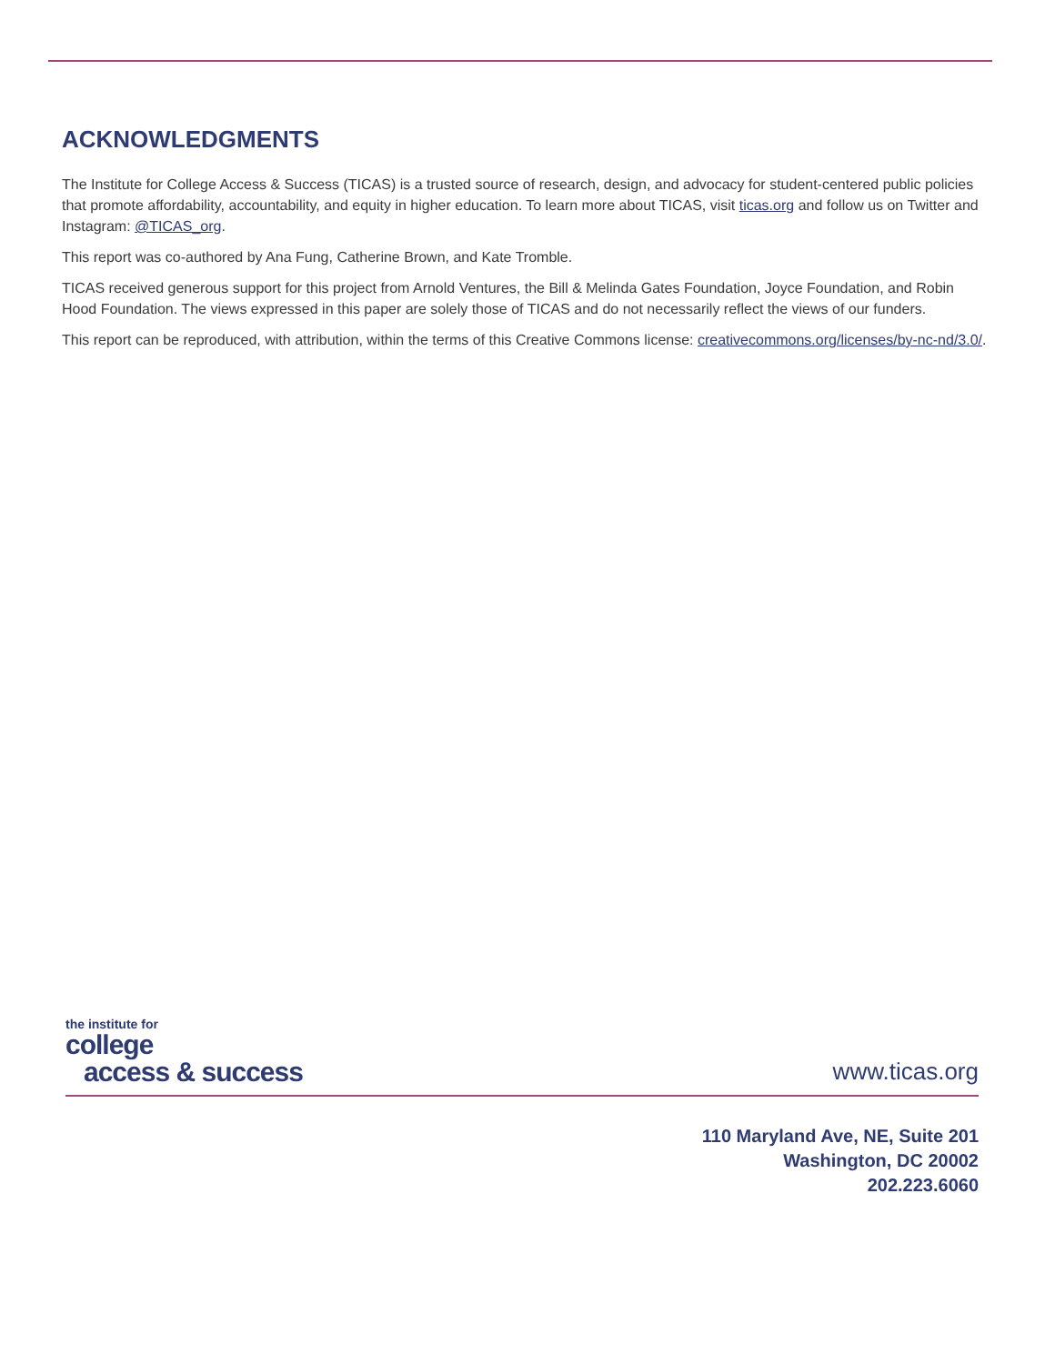ACKNOWLEDGMENTS
The Institute for College Access & Success (TICAS) is a trusted source of research, design, and advocacy for student-centered public policies that promote affordability, accountability, and equity in higher education. To learn more about TICAS, visit ticas.org and follow us on Twitter and Instagram: @TICAS_org.
This report was co-authored by Ana Fung, Catherine Brown, and Kate Tromble.
TICAS received generous support for this project from Arnold Ventures, the Bill & Melinda Gates Foundation, Joyce Foundation, and Robin Hood Foundation. The views expressed in this paper are solely those of TICAS and do not necessarily reflect the views of our funders.
This report can be reproduced, with attribution, within the terms of this Creative Commons license: creativecommons.org/licenses/by-nc-nd/3.0/.
the institute for
college
access & success
www.ticas.org
110 Maryland Ave, NE, Suite 201
Washington, DC 20002
202.223.6060